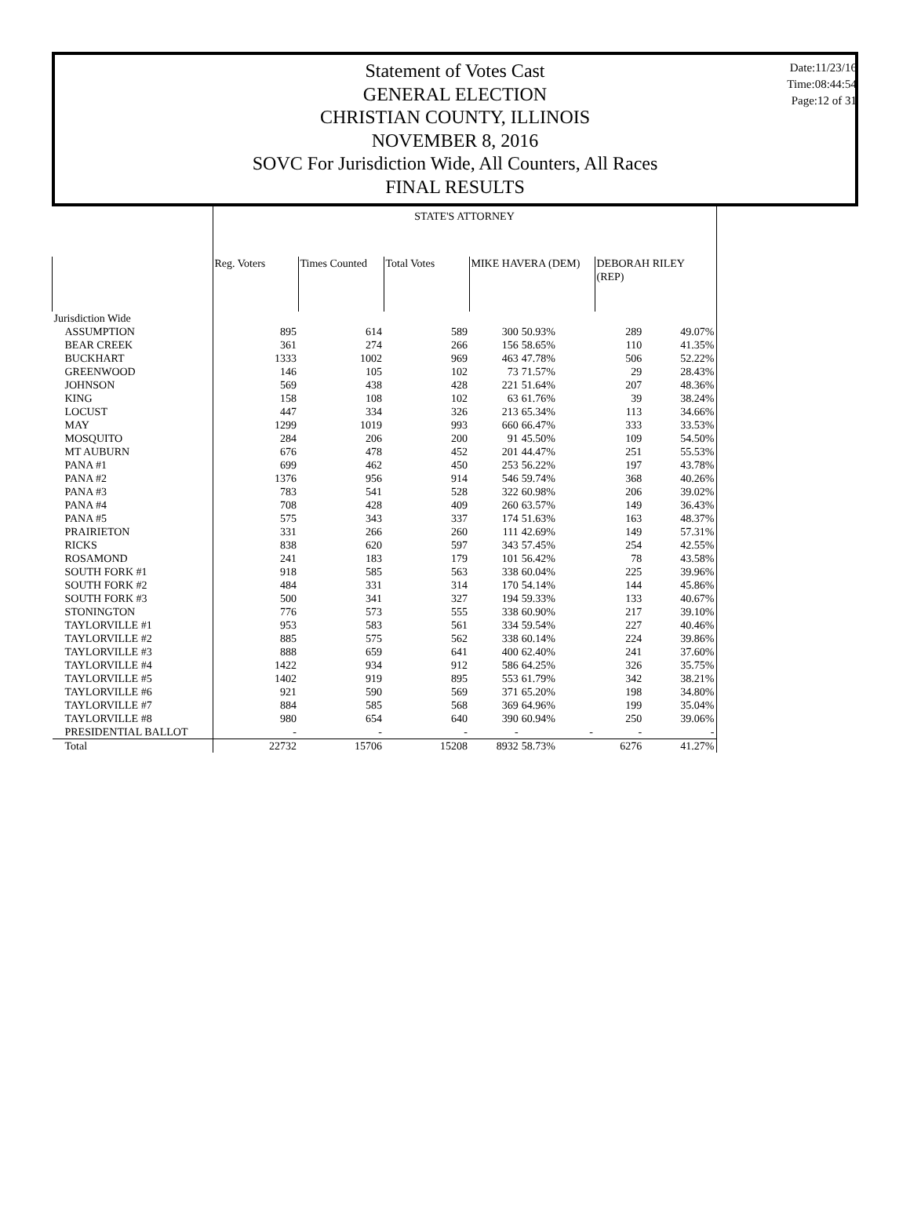Statement of Votes Cast
GENERAL ELECTION
CHRISTIAN COUNTY, ILLINOIS
NOVEMBER 8, 2016
SOVC For Jurisdiction Wide, All Counters, All Races
FINAL RESULTS
Date:11/23/16
Time:08:44:54
Page:12 of 31
| | STATE'S ATTORNEY | | | | | | |
| --- | --- | --- | --- | --- | --- | --- | --- |
| | Reg. Voters | Times Counted | Total Votes | MIKE HAVERA (DEM) | | DEBORAH RILEY (REP) | |
| Jurisdiction Wide | | | | | | | |
| ASSUMPTION | 895 | 614 | 589 | 300 | 50.93% | 289 | 49.07% |
| BEAR CREEK | 361 | 274 | 266 | 156 | 58.65% | 110 | 41.35% |
| BUCKHART | 1333 | 1002 | 969 | 463 | 47.78% | 506 | 52.22% |
| GREENWOOD | 146 | 105 | 102 | 73 | 71.57% | 29 | 28.43% |
| JOHNSON | 569 | 438 | 428 | 221 | 51.64% | 207 | 48.36% |
| KING | 158 | 108 | 102 | 63 | 61.76% | 39 | 38.24% |
| LOCUST | 447 | 334 | 326 | 213 | 65.34% | 113 | 34.66% |
| MAY | 1299 | 1019 | 993 | 660 | 66.47% | 333 | 33.53% |
| MOSQUITO | 284 | 206 | 200 | 91 | 45.50% | 109 | 54.50% |
| MT AUBURN | 676 | 478 | 452 | 201 | 44.47% | 251 | 55.53% |
| PANA #1 | 699 | 462 | 450 | 253 | 56.22% | 197 | 43.78% |
| PANA #2 | 1376 | 956 | 914 | 546 | 59.74% | 368 | 40.26% |
| PANA #3 | 783 | 541 | 528 | 322 | 60.98% | 206 | 39.02% |
| PANA #4 | 708 | 428 | 409 | 260 | 63.57% | 149 | 36.43% |
| PANA #5 | 575 | 343 | 337 | 174 | 51.63% | 163 | 48.37% |
| PRAIRIETON | 331 | 266 | 260 | 111 | 42.69% | 149 | 57.31% |
| RICKS | 838 | 620 | 597 | 343 | 57.45% | 254 | 42.55% |
| ROSAMOND | 241 | 183 | 179 | 101 | 56.42% | 78 | 43.58% |
| SOUTH FORK #1 | 918 | 585 | 563 | 338 | 60.04% | 225 | 39.96% |
| SOUTH FORK #2 | 484 | 331 | 314 | 170 | 54.14% | 144 | 45.86% |
| SOUTH FORK #3 | 500 | 341 | 327 | 194 | 59.33% | 133 | 40.67% |
| STONINGTON | 776 | 573 | 555 | 338 | 60.90% | 217 | 39.10% |
| TAYLORVILLE #1 | 953 | 583 | 561 | 334 | 59.54% | 227 | 40.46% |
| TAYLORVILLE #2 | 885 | 575 | 562 | 338 | 60.14% | 224 | 39.86% |
| TAYLORVILLE #3 | 888 | 659 | 641 | 400 | 62.40% | 241 | 37.60% |
| TAYLORVILLE #4 | 1422 | 934 | 912 | 586 | 64.25% | 326 | 35.75% |
| TAYLORVILLE #5 | 1402 | 919 | 895 | 553 | 61.79% | 342 | 38.21% |
| TAYLORVILLE #6 | 921 | 590 | 569 | 371 | 65.20% | 198 | 34.80% |
| TAYLORVILLE #7 | 884 | 585 | 568 | 369 | 64.96% | 199 | 35.04% |
| TAYLORVILLE #8 | 980 | 654 | 640 | 390 | 60.94% | 250 | 39.06% |
| PRESIDENTIAL BALLOT | - | - | - | - | - | - | - |
| Total | 22732 | 15706 | 15208 | 8932 | 58.73% | 6276 | 41.27% |